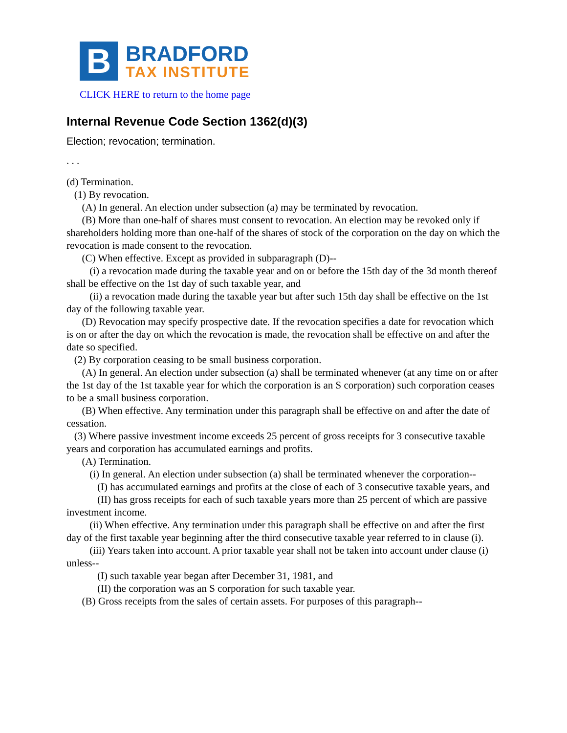B
BRADFORD
TAX INSTITUTE
CLICK HERE to return to the home page
Internal Revenue Code Section 1362(d)(3)
Election; revocation; termination.
. . .
(d) Termination.
(1) By revocation.
(A) In general. An election under subsection (a) may be terminated by revocation.
(B) More than one-half of shares must consent to revocation. An election may be revoked only if shareholders holding more than one-half of the shares of stock of the corporation on the day on which the revocation is made consent to the revocation.
(C) When effective. Except as provided in subparagraph (D)--
(i) a revocation made during the taxable year and on or before the 15th day of the 3d month thereof shall be effective on the 1st day of such taxable year, and
(ii) a revocation made during the taxable year but after such 15th day shall be effective on the 1st day of the following taxable year.
(D) Revocation may specify prospective date. If the revocation specifies a date for revocation which is on or after the day on which the revocation is made, the revocation shall be effective on and after the date so specified.
(2) By corporation ceasing to be small business corporation.
(A) In general. An election under subsection (a) shall be terminated whenever (at any time on or after the 1st day of the 1st taxable year for which the corporation is an S corporation) such corporation ceases to be a small business corporation.
(B) When effective. Any termination under this paragraph shall be effective on and after the date of cessation.
(3) Where passive investment income exceeds 25 percent of gross receipts for 3 consecutive taxable years and corporation has accumulated earnings and profits.
(A) Termination.
(i) In general. An election under subsection (a) shall be terminated whenever the corporation--
(I) has accumulated earnings and profits at the close of each of 3 consecutive taxable years, and
(II) has gross receipts for each of such taxable years more than 25 percent of which are passive investment income.
(ii) When effective. Any termination under this paragraph shall be effective on and after the first day of the first taxable year beginning after the third consecutive taxable year referred to in clause (i).
(iii) Years taken into account. A prior taxable year shall not be taken into account under clause (i) unless--
(I) such taxable year began after December 31, 1981, and
(II) the corporation was an S corporation for such taxable year.
(B) Gross receipts from the sales of certain assets. For purposes of this paragraph--